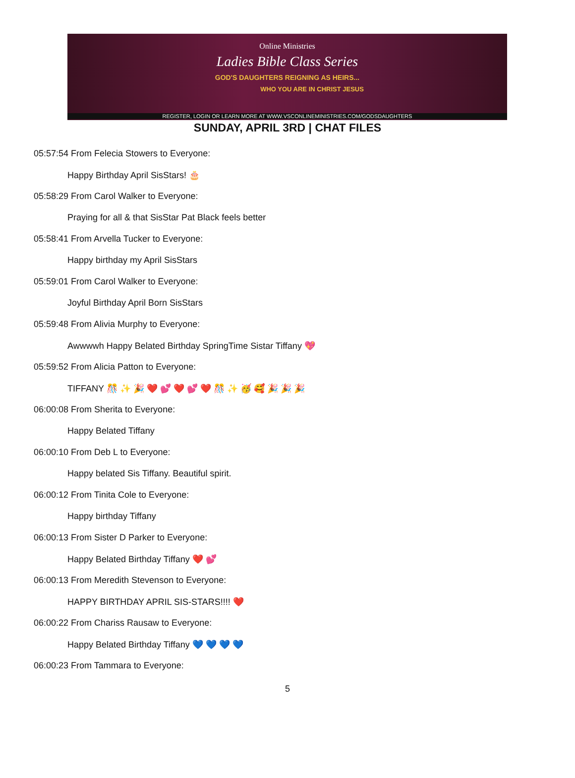Online Ministries
Ladies Bible Class Series
GOD'S DAUGHTERS REIGNING AS HEIRS...
WHO YOU ARE IN CHRIST JESUS
REGISTER, LOGIN OR LEARN MORE AT WWW.VSCONLINEMINISTRIES.COM/GODSDAUGHTERS
SUNDAY, APRIL 3RD | CHAT FILES
05:57:54 From Felecia Stowers to Everyone:
Happy Birthday April SisStars! 🎂
05:58:29 From Carol Walker to Everyone:
Praying for all & that SisStar Pat Black feels better
05:58:41 From Arvella Tucker to Everyone:
Happy birthday my April SisStars
05:59:01 From Carol Walker to Everyone:
Joyful Birthday April Born SisStars
05:59:48 From Alivia Murphy to Everyone:
Awwwwh Happy Belated Birthday SpringTime Sistar Tiffany 💖
05:59:52 From Alicia Patton to Everyone:
TIFFANY 🎊 ✨ 🎉 ❤️ 💕 ❤️ 💕 ❤️ 🎊 ✨ 🥳 🥰 🎉 🎉 🎉
06:00:08 From Sherita to Everyone:
Happy Belated Tiffany
06:00:10 From Deb L to Everyone:
Happy belated Sis Tiffany. Beautiful spirit.
06:00:12 From Tinita Cole to Everyone:
Happy birthday Tiffany
06:00:13 From Sister D Parker to Everyone:
Happy Belated Birthday Tiffany ❤️ 💕
06:00:13 From Meredith Stevenson to Everyone:
HAPPY BIRTHDAY APRIL SIS-STARS!!!! ❤️
06:00:22 From Chariss Rausaw to Everyone:
Happy Belated Birthday Tiffany 💙 💙 💙 💙
06:00:23 From Tammara to Everyone:
5